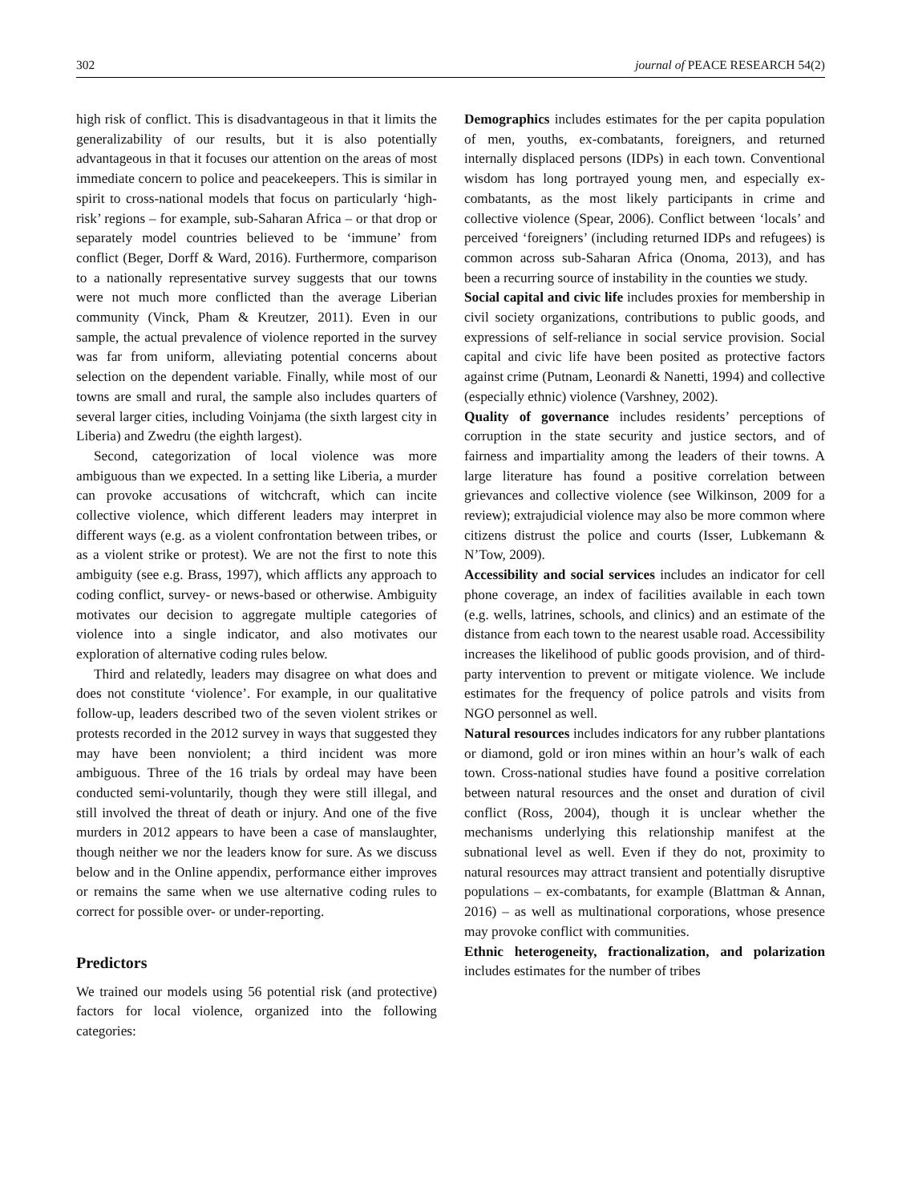302 journal of PEACE RESEARCH 54(2)
high risk of conflict. This is disadvantageous in that it limits the generalizability of our results, but it is also potentially advantageous in that it focuses our attention on the areas of most immediate concern to police and peacekeepers. This is similar in spirit to cross-national models that focus on particularly ‘high-risk’ regions – for example, sub-Saharan Africa – or that drop or separately model countries believed to be ‘immune’ from conflict (Beger, Dorff & Ward, 2016). Furthermore, comparison to a nationally representative survey suggests that our towns were not much more conflicted than the average Liberian community (Vinck, Pham & Kreutzer, 2011). Even in our sample, the actual prevalence of violence reported in the survey was far from uniform, alleviating potential concerns about selection on the dependent variable. Finally, while most of our towns are small and rural, the sample also includes quarters of several larger cities, including Voinjama (the sixth largest city in Liberia) and Zwedru (the eighth largest).
Second, categorization of local violence was more ambiguous than we expected. In a setting like Liberia, a murder can provoke accusations of witchcraft, which can incite collective violence, which different leaders may interpret in different ways (e.g. as a violent confrontation between tribes, or as a violent strike or protest). We are not the first to note this ambiguity (see e.g. Brass, 1997), which afflicts any approach to coding conflict, survey- or news-based or otherwise. Ambiguity motivates our decision to aggregate multiple categories of violence into a single indicator, and also motivates our exploration of alternative coding rules below.
Third and relatedly, leaders may disagree on what does and does not constitute ‘violence’. For example, in our qualitative follow-up, leaders described two of the seven violent strikes or protests recorded in the 2012 survey in ways that suggested they may have been nonviolent; a third incident was more ambiguous. Three of the 16 trials by ordeal may have been conducted semi-voluntarily, though they were still illegal, and still involved the threat of death or injury. And one of the five murders in 2012 appears to have been a case of manslaughter, though neither we nor the leaders know for sure. As we discuss below and in the Online appendix, performance either improves or remains the same when we use alternative coding rules to correct for possible over- or under-reporting.
Predictors
We trained our models using 56 potential risk (and protective) factors for local violence, organized into the following categories:
Demographics includes estimates for the per capita population of men, youths, ex-combatants, foreigners, and returned internally displaced persons (IDPs) in each town. Conventional wisdom has long portrayed young men, and especially ex-combatants, as the most likely participants in crime and collective violence (Spear, 2006). Conflict between ‘locals’ and perceived ‘foreigners’ (including returned IDPs and refugees) is common across sub-Saharan Africa (Onoma, 2013), and has been a recurring source of instability in the counties we study.
Social capital and civic life includes proxies for membership in civil society organizations, contributions to public goods, and expressions of self-reliance in social service provision. Social capital and civic life have been posited as protective factors against crime (Putnam, Leonardi & Nanetti, 1994) and collective (especially ethnic) violence (Varshney, 2002).
Quality of governance includes residents’ perceptions of corruption in the state security and justice sectors, and of fairness and impartiality among the leaders of their towns. A large literature has found a positive correlation between grievances and collective violence (see Wilkinson, 2009 for a review); extrajudicial violence may also be more common where citizens distrust the police and courts (Isser, Lubkemann & N’Tow, 2009).
Accessibility and social services includes an indicator for cell phone coverage, an index of facilities available in each town (e.g. wells, latrines, schools, and clinics) and an estimate of the distance from each town to the nearest usable road. Accessibility increases the likelihood of public goods provision, and of third-party intervention to prevent or mitigate violence. We include estimates for the frequency of police patrols and visits from NGO personnel as well.
Natural resources includes indicators for any rubber plantations or diamond, gold or iron mines within an hour’s walk of each town. Cross-national studies have found a positive correlation between natural resources and the onset and duration of civil conflict (Ross, 2004), though it is unclear whether the mechanisms underlying this relationship manifest at the subnational level as well. Even if they do not, proximity to natural resources may attract transient and potentially disruptive populations – ex-combatants, for example (Blattman & Annan, 2016) – as well as multinational corporations, whose presence may provoke conflict with communities.
Ethnic heterogeneity, fractionalization, and polarization includes estimates for the number of tribes